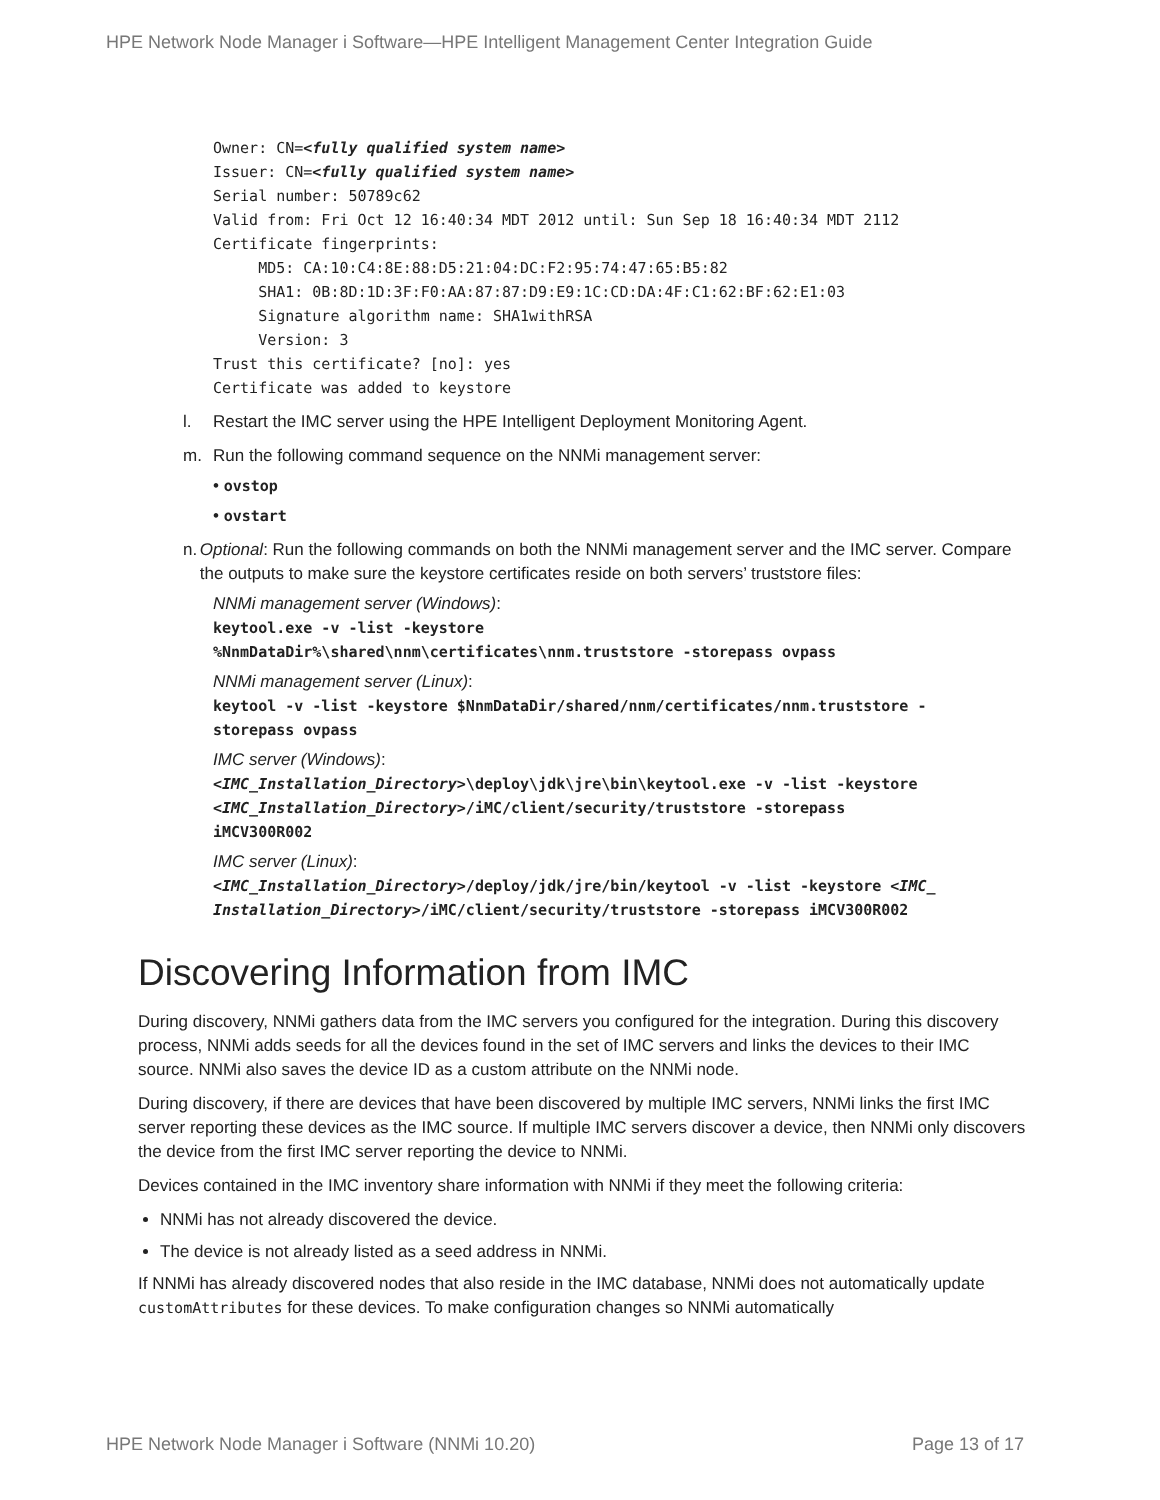HPE Network Node Manager i Software—HPE Intelligent Management Center Integration Guide
Owner: CN=<fully qualified system name> Issuer: CN=<fully qualified system name> Serial number: 50789c62 Valid from: Fri Oct 12 16:40:34 MDT 2012 until: Sun Sep 18 16:40:34 MDT 2112 Certificate fingerprints: MD5: CA:10:C4:8E:88:D5:21:04:DC:F2:95:74:47:65:B5:82 SHA1: 0B:8D:1D:3F:F0:AA:87:87:D9:E9:1C:CD:DA:4F:C1:62:BF:62:E1:03 Signature algorithm name: SHA1withRSA Version: 3 Trust this certificate? [no]: yes Certificate was added to keystore
l. Restart the IMC server using the HPE Intelligent Deployment Monitoring Agent.
m. Run the following command sequence on the NNMi management server:
• ovstop
• ovstart
n. Optional: Run the following commands on both the NNMi management server and the IMC server. Compare the outputs to make sure the keystore certificates reside on both servers’ truststore files:
NNMi management server (Windows):
keytool.exe -v -list -keystore
%NnmDataDir%\shared\nnm\certificates\nnm.truststore -storepass ovpass
NNMi management server (Linux):
keytool -v -list -keystore $NnmDataDir/shared/nnm/certificates/nnm.truststore -
storepass ovpass
IMC server (Windows):
<IMC_Installation_Directory>\deploy\jdk\jre\bin\keytool.exe -v -list -keystore
<IMC_Installation_Directory>/iMC/client/security/truststore -storepass
iMCV300R002
IMC server (Linux):
<IMC_Installation_Directory>/deploy/jdk/jre/bin/keytool -v -list -keystore <IMC_
Installation_Directory>/iMC/client/security/truststore -storepass iMCV300R002
Discovering Information from IMC
During discovery, NNMi gathers data from the IMC servers you configured for the integration. During this discovery process, NNMi adds seeds for all the devices found in the set of IMC servers and links the devices to their IMC source. NNMi also saves the device ID as a custom attribute on the NNMi node.
During discovery, if there are devices that have been discovered by multiple IMC servers, NNMi links the first IMC server reporting these devices as the IMC source. If multiple IMC servers discover a device, then NNMi only discovers the device from the first IMC server reporting the device to NNMi.
Devices contained in the IMC inventory share information with NNMi if they meet the following criteria:
NNMi has not already discovered the device.
The device is not already listed as a seed address in NNMi.
If NNMi has already discovered nodes that also reside in the IMC database, NNMi does not automatically update customAttributes for these devices. To make configuration changes so NNMi automatically
HPE Network Node Manager i Software (NNMi 10.20) Page 13 of 17